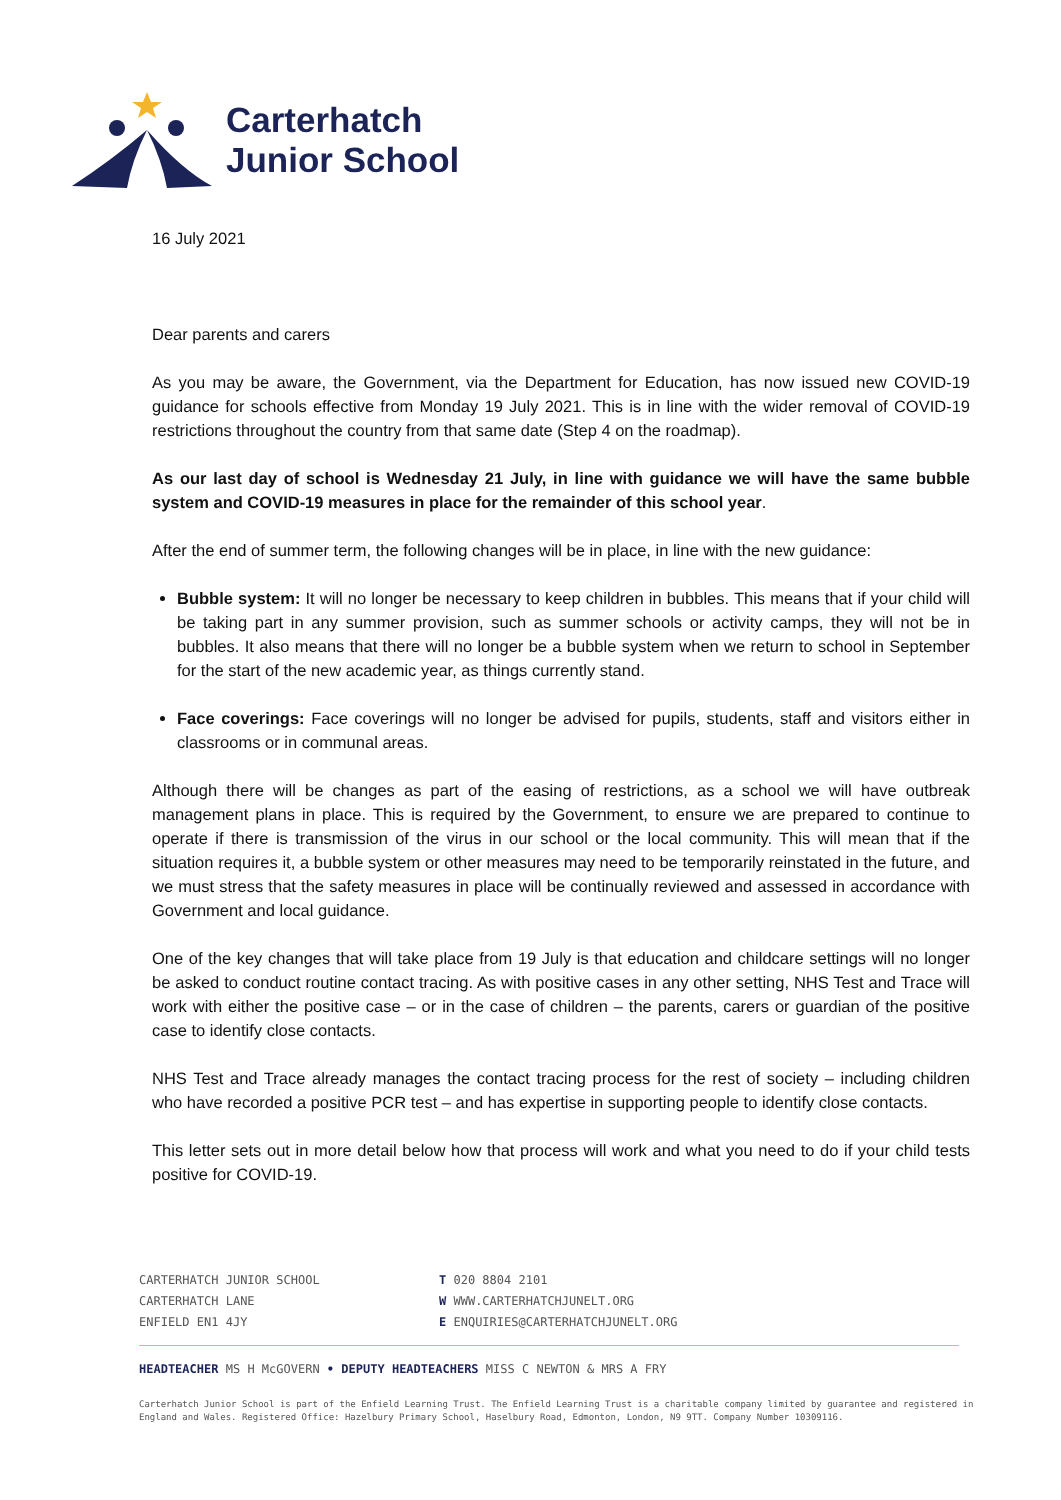Carterhatch
Junior School
16 July 2021
Dear parents and carers
As you may be aware, the Government, via the Department for Education, has now issued new COVID-19 guidance for schools effective from Monday 19 July 2021. This is in line with the wider removal of COVID-19 restrictions throughout the country from that same date (Step 4 on the roadmap).
As our last day of school is Wednesday 21 July, in line with guidance we will have the same bubble system and COVID-19 measures in place for the remainder of this school year.
After the end of summer term, the following changes will be in place, in line with the new guidance:
Bubble system: It will no longer be necessary to keep children in bubbles. This means that if your child will be taking part in any summer provision, such as summer schools or activity camps, they will not be in bubbles. It also means that there will no longer be a bubble system when we return to school in September for the start of the new academic year, as things currently stand.
Face coverings: Face coverings will no longer be advised for pupils, students, staff and visitors either in classrooms or in communal areas.
Although there will be changes as part of the easing of restrictions, as a school we will have outbreak management plans in place. This is required by the Government, to ensure we are prepared to continue to operate if there is transmission of the virus in our school or the local community. This will mean that if the situation requires it, a bubble system or other measures may need to be temporarily reinstated in the future, and we must stress that the safety measures in place will be continually reviewed and assessed in accordance with Government and local guidance.
One of the key changes that will take place from 19 July is that education and childcare settings will no longer be asked to conduct routine contact tracing. As with positive cases in any other setting, NHS Test and Trace will work with either the positive case – or in the case of children – the parents, carers or guardian of the positive case to identify close contacts.
NHS Test and Trace already manages the contact tracing process for the rest of society – including children who have recorded a positive PCR test – and has expertise in supporting people to identify close contacts.
This letter sets out in more detail below how that process will work and what you need to do if your child tests positive for COVID-19.
CARTERHATCH JUNIOR SCHOOL
CARTERHATCH LANE
ENFIELD EN1 4JY
T 020 8804 2101
W WWW.CARTERHATCHJUNELT.ORG
E ENQUIRIES@CARTERHATCHJUNELT.ORG
HEADTEACHER MS H McGOVERN • DEPUTY HEADTEACHERS MISS C NEWTON & MRS A FRY
Carterhatch Junior School is part of the Enfield Learning Trust. The Enfield Learning Trust is a charitable company limited by guarantee and registered in England and Wales. Registered Office: Hazelbury Primary School, Haselbury Road, Edmonton, London, N9 9TT. Company Number 10309116.